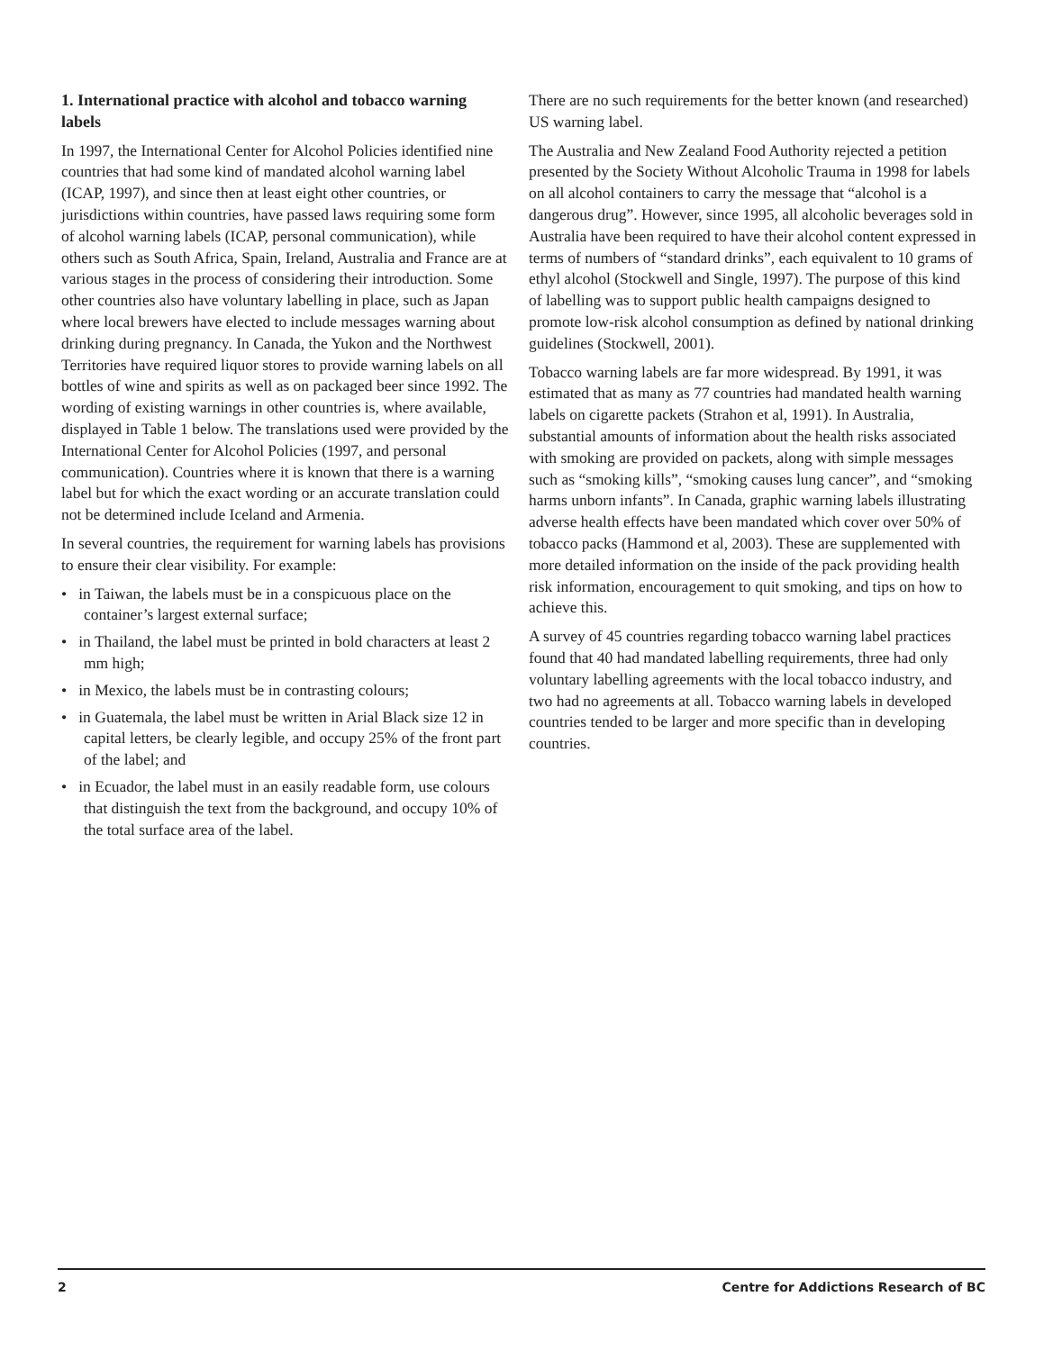1. International practice with alcohol and tobacco warning labels
In 1997, the International Center for Alcohol Policies identified nine countries that had some kind of mandated alcohol warning label (ICAP, 1997), and since then at least eight other countries, or jurisdictions within countries, have passed laws requiring some form of alcohol warning labels (ICAP, personal communication), while others such as South Africa, Spain, Ireland, Australia and France are at various stages in the process of considering their introduction. Some other countries also have voluntary labelling in place, such as Japan where local brewers have elected to include messages warning about drinking during pregnancy. In Canada, the Yukon and the Northwest Territories have required liquor stores to provide warning labels on all bottles of wine and spirits as well as on packaged beer since 1992. The wording of existing warnings in other countries is, where available, displayed in Table 1 below. The translations used were provided by the International Center for Alcohol Policies (1997, and personal communication). Countries where it is known that there is a warning label but for which the exact wording or an accurate translation could not be determined include Iceland and Armenia.
In several countries, the requirement for warning labels has provisions to ensure their clear visibility. For example:
• in Taiwan, the labels must be in a conspicuous place on the container’s largest external surface;
• in Thailand, the label must be printed in bold characters at least 2 mm high;
• in Mexico, the labels must be in contrasting colours;
• in Guatemala, the label must be written in Arial Black size 12 in capital letters, be clearly legible, and occupy 25% of the front part of the label; and
• in Ecuador, the label must in an easily readable form, use colours that distinguish the text from the background, and occupy 10% of the total surface area of the label.
There are no such requirements for the better known (and researched) US warning label.
The Australia and New Zealand Food Authority rejected a petition presented by the Society Without Alcoholic Trauma in 1998 for labels on all alcohol containers to carry the message that “alcohol is a dangerous drug”. However, since 1995, all alcoholic beverages sold in Australia have been required to have their alcohol content expressed in terms of numbers of “standard drinks”, each equivalent to 10 grams of ethyl alcohol (Stockwell and Single, 1997). The purpose of this kind of labelling was to support public health campaigns designed to promote low-risk alcohol consumption as defined by national drinking guidelines (Stockwell, 2001).
Tobacco warning labels are far more widespread. By 1991, it was estimated that as many as 77 countries had mandated health warning labels on cigarette packets (Strahon et al, 1991). In Australia, substantial amounts of information about the health risks associated with smoking are provided on packets, along with simple messages such as “smoking kills”, “smoking causes lung cancer”, and “smoking harms unborn infants”. In Canada, graphic warning labels illustrating adverse health effects have been mandated which cover over 50% of tobacco packs (Hammond et al, 2003). These are supplemented with more detailed information on the inside of the pack providing health risk information, encouragement to quit smoking, and tips on how to achieve this.
A survey of 45 countries regarding tobacco warning label practices found that 40 had mandated labelling requirements, three had only voluntary labelling agreements with the local tobacco industry, and two had no agreements at all. Tobacco warning labels in developed countries tended to be larger and more specific than in developing countries.
2 Centre for Addictions Research of BC